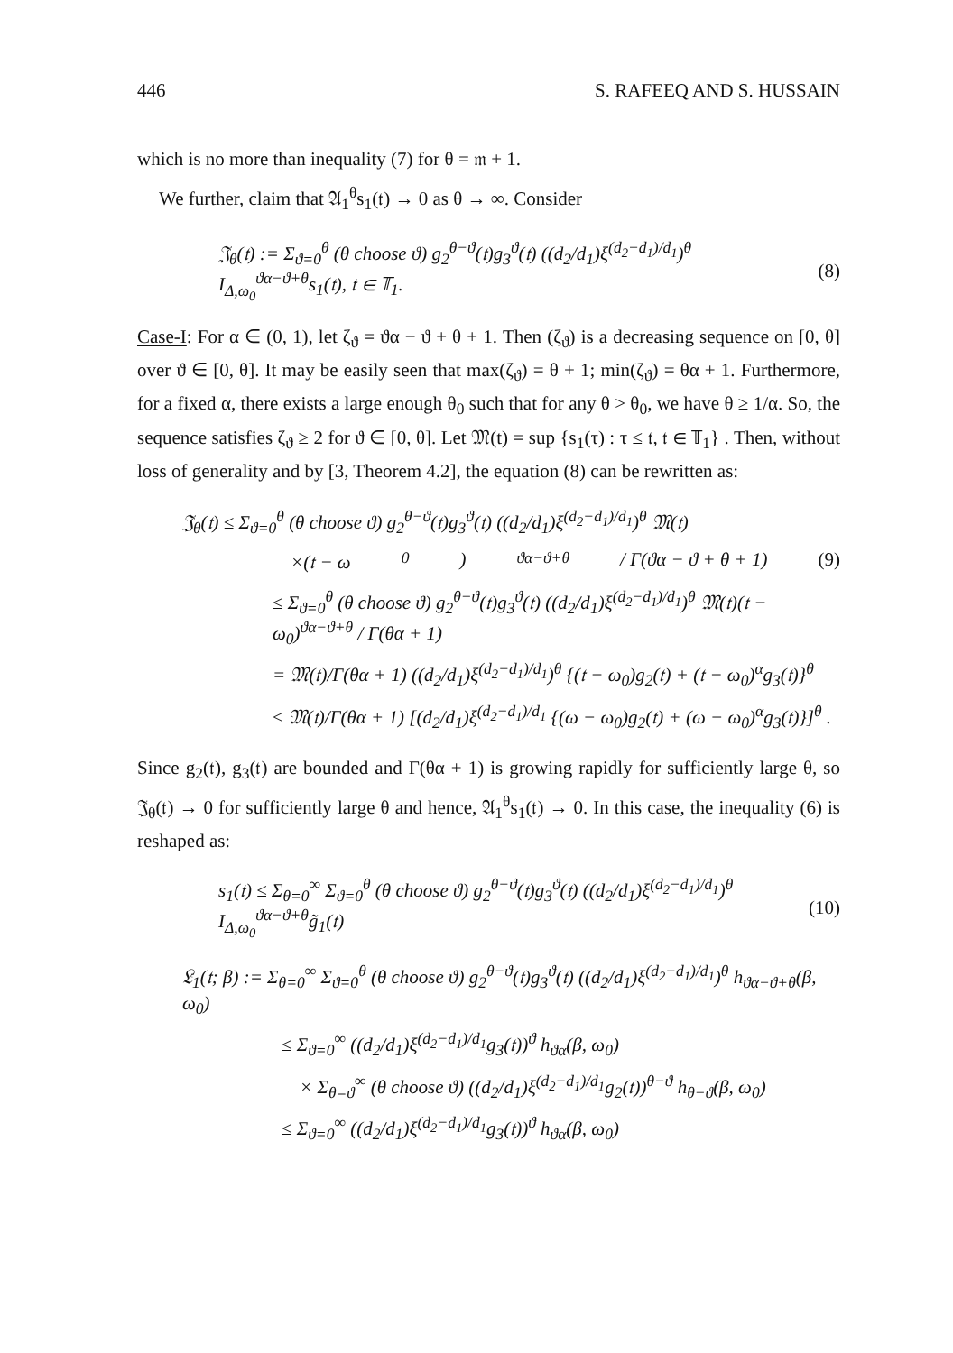446 S. RAFEEQ AND S. HUSSAIN
which is no more than inequality (7) for θ = 𝔪 + 1.
We further, claim that 𝔄<sub>1</sub><sup>θ</sup>s<sub>1</sub>(𝔱) → 0 as θ → ∞. Consider
𝔍<sub>θ</sub>(𝔱) := Σ<sub>ϑ=0</sub><sup>θ</sup> (θ choose ϑ) g<sub>2</sub><sup>θ−ϑ</sup>(𝔱)g<sub>3</sub><sup>ϑ</sup>(𝔱) ((d<sub>2</sub>/d<sub>1</sub>)ξ<sup>(d<sub>2</sub>−d<sub>1</sub>)/d<sub>1</sub></sup>)<sup>θ</sup> I<sub>Δ,ω<sub>0</sub></sub><sup>ϑα−ϑ+θ</sup>s<sub>1</sub>(𝔱), 𝔱 ∈ 𝕋<sub>1</sub>. (8)
Case-I: For α ∈ (0, 1), let ζ<sub>ϑ</sub> = ϑα − ϑ + θ + 1. Then (ζ<sub>ϑ</sub>) is a decreasing sequence on [0, θ] over ϑ ∈ [0, θ]. It may be easily seen that max(ζ<sub>ϑ</sub>) = θ + 1; min(ζ<sub>ϑ</sub>) = θα + 1. Furthermore, for a fixed α, there exists a large enough θ<sub>0</sub> such that for any θ > θ<sub>0</sub>, we have θ ≥ 1/α. So, the sequence satisfies ζ<sub>ϑ</sub> ≥ 2 for ϑ ∈ [0, θ]. Let 𝔐(t) = sup {s<sub>1</sub>(τ) : τ ≤ 𝔱, 𝔱 ∈ 𝕋<sub>1</sub>} . Then, without loss of generality and by [3, Theorem 4.2], the equation (8) can be rewritten as:
𝔍<sub>θ</sub>(𝔱) ≤ Σ<sub>ϑ=0</sub><sup>θ</sup> (θ choose ϑ) g<sub>2</sub><sup>θ−ϑ</sup>(𝔱)g<sub>3</sub><sup>ϑ</sup>(𝔱) ((d<sub>2</sub>/d<sub>1</sub>)ξ<sup>(d<sub>2</sub>−d<sub>1</sub>)/d<sub>1</sub></sup>)<sup>θ</sup> 𝔐(𝔱)
×(𝔱 − ω<sub>0</sub>)<sup>ϑα−ϑ+θ</sup> / Γ(ϑα − ϑ + θ + 1) (9)
≤ Σ<sub>ϑ=0</sub><sup>θ</sup> (θ choose ϑ) g<sub>2</sub><sup>θ−ϑ</sup>(𝔱)g<sub>3</sub><sup>ϑ</sup>(𝔱) ((d<sub>2</sub>/d<sub>1</sub>)ξ<sup>(d<sub>2</sub>−d<sub>1</sub>)/d<sub>1</sub></sup>)<sup>θ</sup> 𝔐(𝔱)(𝔱 − ω<sub>0</sub>)<sup>ϑα−ϑ+θ</sup> / Γ(θα + 1)
= 𝔐(𝔱)/Γ(θα + 1) ((d<sub>2</sub>/d<sub>1</sub>)ξ<sup>(d<sub>2</sub>−d<sub>1</sub>)/d<sub>1</sub></sup>)<sup>θ</sup> {(𝔱 − ω<sub>0</sub>)g<sub>2</sub>(𝔱) + (𝔱 − ω<sub>0</sub>)<sup>α</sup>g<sub>3</sub>(𝔱)}<sup>θ</sup>
≤ 𝔐(𝔱)/Γ(θα + 1) [(d<sub>2</sub>/d<sub>1</sub>)ξ<sup>(d<sub>2</sub>−d<sub>1</sub>)/d<sub>1</sub></sup> {(ω − ω<sub>0</sub>)g<sub>2</sub>(𝔱) + (ω − ω<sub>0</sub>)<sup>α</sup>g<sub>3</sub>(𝔱)}]<sup>θ</sup> .
Since g<sub>2</sub>(𝔱), g<sub>3</sub>(𝔱) are bounded and Γ(θα + 1) is growing rapidly for sufficiently large θ, so 𝔍<sub>θ</sub>(𝔱) → 0 for sufficiently large θ and hence, 𝔄<sub>1</sub><sup>θ</sup>s<sub>1</sub>(𝔱) → 0. In this case, the inequality (6) is reshaped as:
s<sub>1</sub>(𝔱) ≤ Σ<sub>θ=0</sub><sup>∞</sup> Σ<sub>ϑ=0</sub><sup>θ</sup> (θ choose ϑ) g<sub>2</sub><sup>θ−ϑ</sup>(𝔱)g<sub>3</sub><sup>ϑ</sup>(𝔱) ((d<sub>2</sub>/d<sub>1</sub>)ξ<sup>(d<sub>2</sub>−d<sub>1</sub>)/d<sub>1</sub></sup>)<sup>θ</sup> I<sub>Δ,ω<sub>0</sub></sub><sup>ϑα−ϑ+θ</sup>g̃<sub>1</sub>(𝔱) (10)
𝔏<sub>1</sub>(𝔱; β) := Σ<sub>θ=0</sub><sup>∞</sup> Σ<sub>ϑ=0</sub><sup>θ</sup> (θ choose ϑ) g<sub>2</sub><sup>θ−ϑ</sup>(𝔱)g<sub>3</sub><sup>ϑ</sup>(𝔱) ((d<sub>2</sub>/d<sub>1</sub>)ξ<sup>(d<sub>2</sub>−d<sub>1</sub>)/d<sub>1</sub></sup>)<sup>θ</sup> h<sub>ϑα−ϑ+θ</sub>(β, ω<sub>0</sub>)
≤ Σ<sub>ϑ=0</sub><sup>∞</sup> ((d<sub>2</sub>/d<sub>1</sub>)ξ<sup>(d<sub>2</sub>−d<sub>1</sub>)/d<sub>1</sub></sup>g<sub>3</sub>(𝔱))<sup>ϑ</sup> h<sub>ϑα</sub>(β, ω<sub>0</sub>)
× Σ<sub>θ=ϑ</sub><sup>∞</sup> (θ choose ϑ) ((d<sub>2</sub>/d<sub>1</sub>)ξ<sup>(d<sub>2</sub>−d<sub>1</sub>)/d<sub>1</sub></sup>g<sub>2</sub>(𝔱))<sup>θ−ϑ</sup> h<sub>θ−ϑ</sub>(β, ω<sub>0</sub>)
≤ Σ<sub>ϑ=0</sub><sup>∞</sup> ((d<sub>2</sub>/d<sub>1</sub>)ξ<sup>(d<sub>2</sub>−d<sub>1</sub>)/d<sub>1</sub></sup>g<sub>3</sub>(𝔱))<sup>ϑ</sup> h<sub>ϑα</sub>(β, ω<sub>0</sub>)